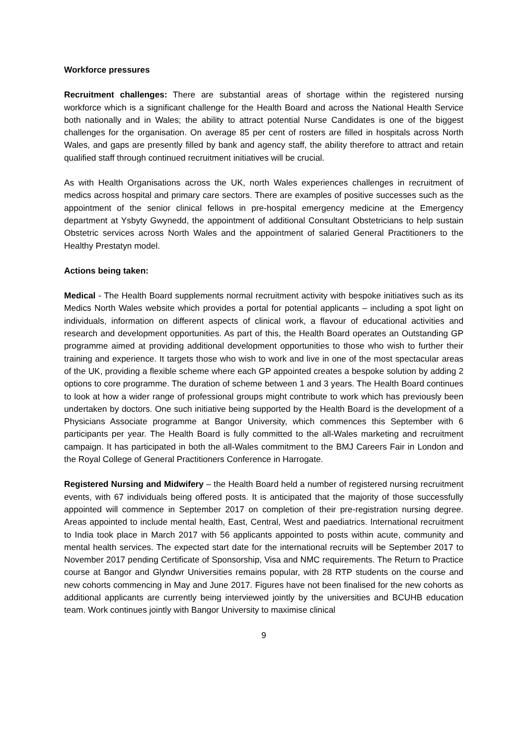Workforce pressures
Recruitment challenges: There are substantial areas of shortage within the registered nursing workforce which is a significant challenge for the Health Board and across the National Health Service both nationally and in Wales; the ability to attract potential Nurse Candidates is one of the biggest challenges for the organisation. On average 85 per cent of rosters are filled in hospitals across North Wales, and gaps are presently filled by bank and agency staff, the ability therefore to attract and retain qualified staff through continued recruitment initiatives will be crucial.
As with Health Organisations across the UK, north Wales experiences challenges in recruitment of medics across hospital and primary care sectors. There are examples of positive successes such as the appointment of the senior clinical fellows in pre-hospital emergency medicine at the Emergency department at Ysbyty Gwynedd, the appointment of additional Consultant Obstetricians to help sustain Obstetric services across North Wales and the appointment of salaried General Practitioners to the Healthy Prestatyn model.
Actions being taken:
Medical - The Health Board supplements normal recruitment activity with bespoke initiatives such as its Medics North Wales website which provides a portal for potential applicants – including a spot light on individuals, information on different aspects of clinical work, a flavour of educational activities and research and development opportunities. As part of this, the Health Board operates an Outstanding GP programme aimed at providing additional development opportunities to those who wish to further their training and experience. It targets those who wish to work and live in one of the most spectacular areas of the UK, providing a flexible scheme where each GP appointed creates a bespoke solution by adding 2 options to core programme. The duration of scheme between 1 and 3 years. The Health Board continues to look at how a wider range of professional groups might contribute to work which has previously been undertaken by doctors. One such initiative being supported by the Health Board is the development of a Physicians Associate programme at Bangor University, which commences this September with 6 participants per year. The Health Board is fully committed to the all-Wales marketing and recruitment campaign. It has participated in both the all-Wales commitment to the BMJ Careers Fair in London and the Royal College of General Practitioners Conference in Harrogate.
Registered Nursing and Midwifery – the Health Board held a number of registered nursing recruitment events, with 67 individuals being offered posts. It is anticipated that the majority of those successfully appointed will commence in September 2017 on completion of their pre-registration nursing degree. Areas appointed to include mental health, East, Central, West and paediatrics. International recruitment to India took place in March 2017 with 56 applicants appointed to posts within acute, community and mental health services. The expected start date for the international recruits will be September 2017 to November 2017 pending Certificate of Sponsorship, Visa and NMC requirements. The Return to Practice course at Bangor and Glyndwr Universities remains popular, with 28 RTP students on the course and new cohorts commencing in May and June 2017. Figures have not been finalised for the new cohorts as additional applicants are currently being interviewed jointly by the universities and BCUHB education team. Work continues jointly with Bangor University to maximise clinical
9